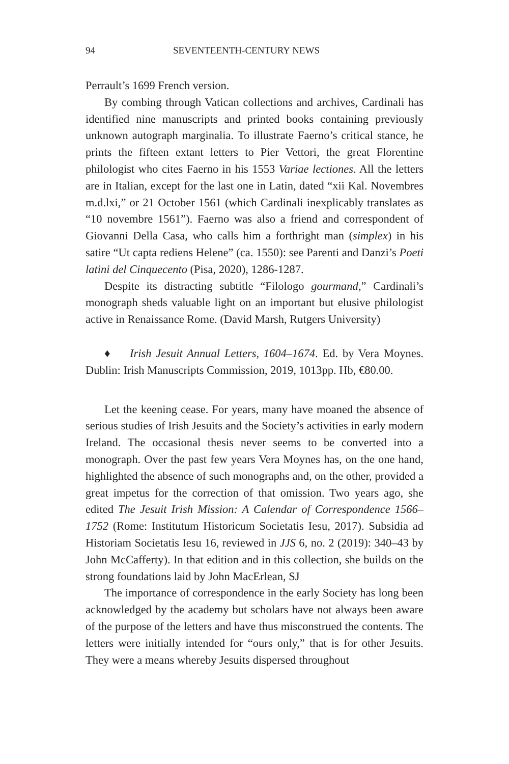94 SEVENTEENTH-CENTURY NEWS
Perrault’s 1699 French version.
By combing through Vatican collections and archives, Cardinali has identified nine manuscripts and printed books containing previously unknown autograph marginalia. To illustrate Faerno’s critical stance, he prints the fifteen extant letters to Pier Vettori, the great Florentine philologist who cites Faerno in his 1553 Variae lectiones. All the letters are in Italian, except for the last one in Latin, dated “xii Kal. Novembres m.d.lxi,” or 21 October 1561 (which Cardinali inexplicably translates as “10 novembre 1561”). Faerno was also a friend and correspondent of Giovanni Della Casa, who calls him a forthright man (simplex) in his satire “Ut capta rediens Helene” (ca. 1550): see Parenti and Danzi’s Poeti latini del Cinquecento (Pisa, 2020), 1286-1287.
Despite its distracting subtitle “Filologo gourmand,” Cardinali’s monograph sheds valuable light on an important but elusive philologist active in Renaissance Rome. (David Marsh, Rutgers University)
♦ Irish Jesuit Annual Letters, 1604–1674. Ed. by Vera Moynes. Dublin: Irish Manuscripts Commission, 2019, 1013pp. Hb, €80.00.
Let the keening cease. For years, many have moaned the absence of serious studies of Irish Jesuits and the Society’s activities in early modern Ireland. The occasional thesis never seems to be converted into a monograph. Over the past few years Vera Moynes has, on the one hand, highlighted the absence of such monographs and, on the other, provided a great impetus for the correction of that omission. Two years ago, she edited The Jesuit Irish Mission: A Calendar of Correspondence 1566–1752 (Rome: Institutum Historicum Societatis Iesu, 2017). Subsidia ad Historiam Societatis Iesu 16, reviewed in JJS 6, no. 2 (2019): 340–43 by John McCafferty). In that edition and in this collection, she builds on the strong foundations laid by John MacErlean, SJ
The importance of correspondence in the early Society has long been acknowledged by the academy but scholars have not always been aware of the purpose of the letters and have thus misconstrued the contents. The letters were initially intended for “ours only,” that is for other Jesuits. They were a means whereby Jesuits dispersed throughout